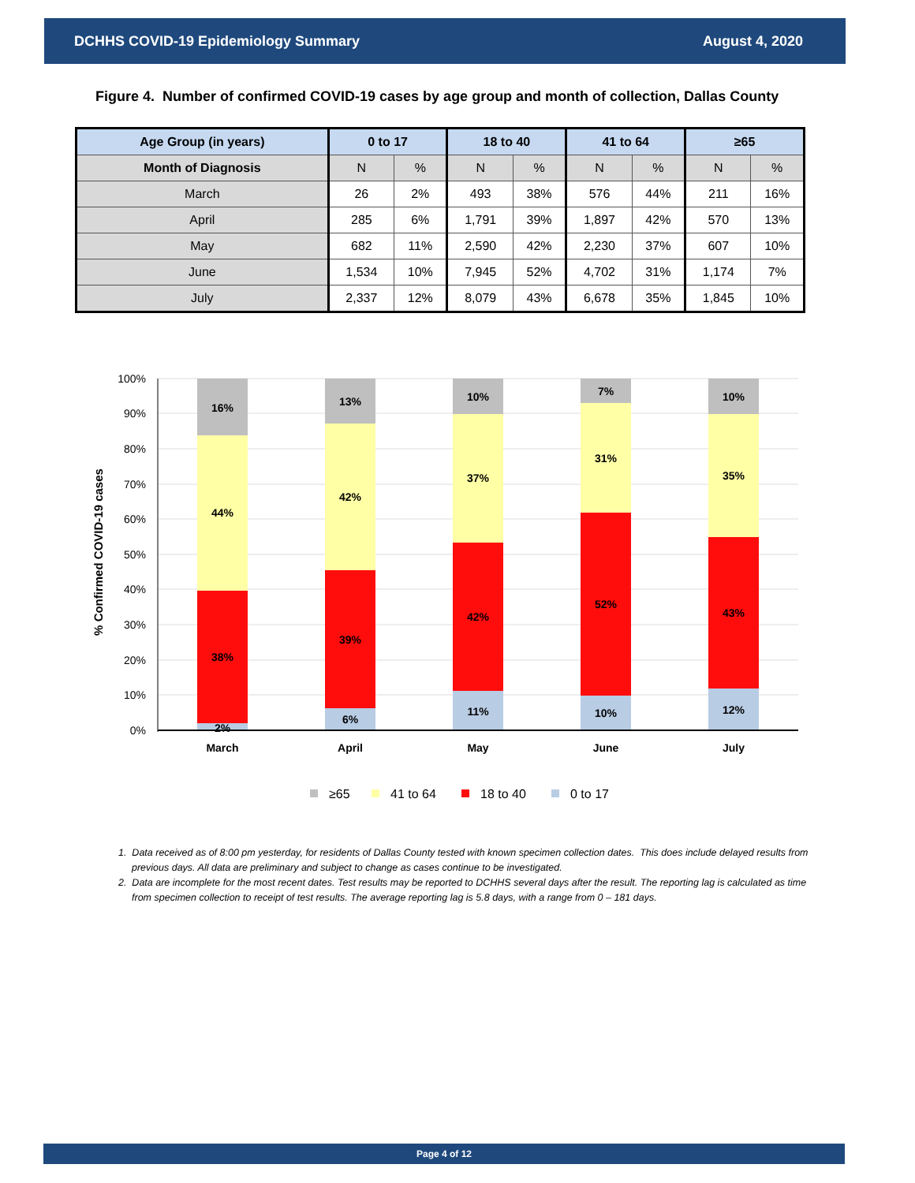DCHHS COVID-19 Epidemiology Summary August 4, 2020
Figure 4. Number of confirmed COVID-19 cases by age group and month of collection, Dallas County
| Age Group (in years) | 0 to 17 | | 18 to 40 | | 41 to 64 | | ≥65 | |
| --- | --- | --- | --- | --- | --- | --- | --- | --- |
| Month of Diagnosis | N | % | N | % | N | % | N | % |
| March | 26 | 2% | 493 | 38% | 576 | 44% | 211 | 16% |
| April | 285 | 6% | 1,791 | 39% | 1,897 | 42% | 570 | 13% |
| May | 682 | 11% | 2,590 | 42% | 2,230 | 37% | 607 | 10% |
| June | 1,534 | 10% | 7,945 | 52% | 4,702 | 31% | 1,174 | 7% |
| July | 2,337 | 12% | 8,079 | 43% | 6,678 | 35% | 1,845 | 10% |
100%
90%
80%
70%
60%
50%
40%
30%
20%
10%
0%
% Confirmed COVID-19 cases
16%
44%
38%
2%
13%
42%
39%
6%
10%
37%
42%
11%
7%
31%
52%
10%
10%
35%
43%
12%
March
April
May
June
July
≥65
41 to 64
18 to 40
0 to 17
1. Data received as of 8:00 pm yesterday, for residents of Dallas County tested with known specimen collection dates. This does include delayed results from previous days. All data are preliminary and subject to change as cases continue to be investigated.
2. Data are incomplete for the most recent dates. Test results may be reported to DCHHS several days after the result. The reporting lag is calculated as time from specimen collection to receipt of test results. The average reporting lag is 5.8 days, with a range from 0 – 181 days.
Page 4 of 12